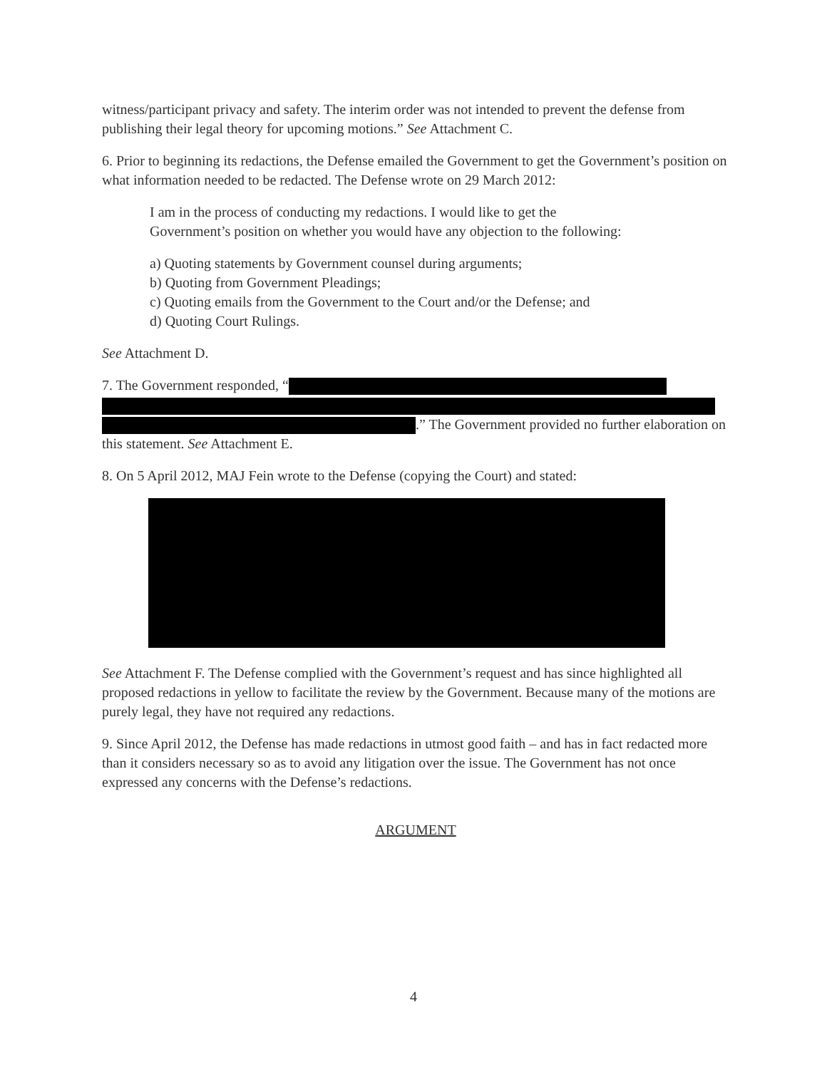witness/participant privacy and safety. The interim order was not intended to prevent the defense from publishing their legal theory for upcoming motions.” See Attachment C.
6. Prior to beginning its redactions, the Defense emailed the Government to get the Government’s position on what information needed to be redacted. The Defense wrote on 29 March 2012:
I am in the process of conducting my redactions. I would like to get the Government’s position on whether you would have any objection to the following:
a) Quoting statements by Government counsel during arguments;
b) Quoting from Government Pleadings;
c) Quoting emails from the Government to the Court and/or the Defense; and
d) Quoting Court Rulings.
See Attachment D.
7. The Government responded, “
.” The Government provided no further elaboration on this statement. See Attachment E.
8. On 5 April 2012, MAJ Fein wrote to the Defense (copying the Court) and stated:
See Attachment F. The Defense complied with the Government’s request and has since highlighted all proposed redactions in yellow to facilitate the review by the Government. Because many of the motions are purely legal, they have not required any redactions.
9. Since April 2012, the Defense has made redactions in utmost good faith – and has in fact redacted more than it considers necessary so as to avoid any litigation over the issue. The Government has not once expressed any concerns with the Defense’s redactions.
ARGUMENT
4